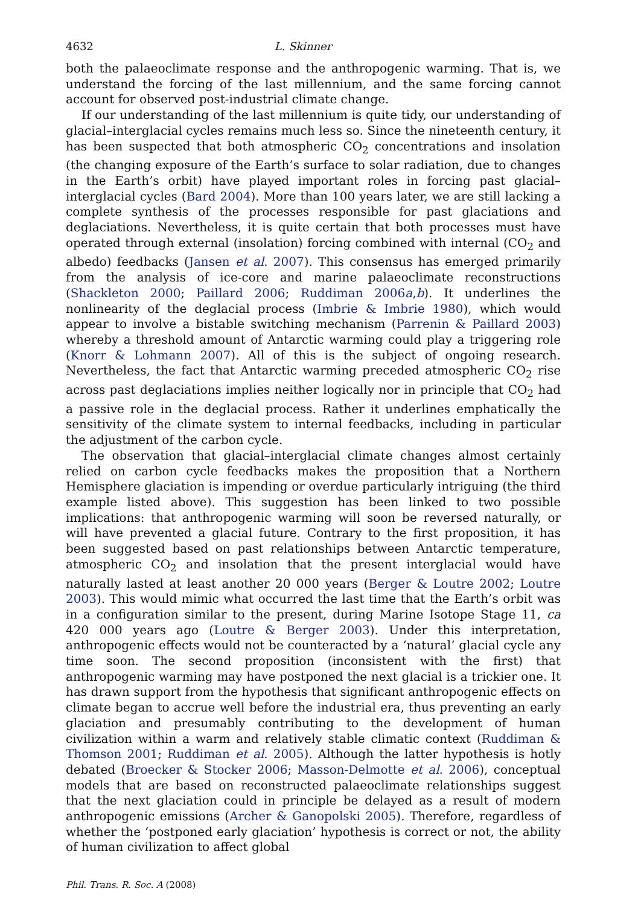4632 L. Skinner
both the palaeoclimate response and the anthropogenic warming. That is, we understand the forcing of the last millennium, and the same forcing cannot account for observed post-industrial climate change.
If our understanding of the last millennium is quite tidy, our understanding of glacial–interglacial cycles remains much less so. Since the nineteenth century, it has been suspected that both atmospheric CO<sub>2</sub> concentrations and insolation (the changing exposure of the Earth’s surface to solar radiation, due to changes in the Earth’s orbit) have played important roles in forcing past glacial–interglacial cycles (Bard 2004). More than 100 years later, we are still lacking a complete synthesis of the processes responsible for past glaciations and deglaciations. Nevertheless, it is quite certain that both processes must have operated through external (insolation) forcing combined with internal (CO<sub>2</sub> and albedo) feedbacks (Jansen et al. 2007). This consensus has emerged primarily from the analysis of ice-core and marine palaeoclimate reconstructions (Shackleton 2000; Paillard 2006; Ruddiman 2006a,b). It underlines the nonlinearity of the deglacial process (Imbrie & Imbrie 1980), which would appear to involve a bistable switching mechanism (Parrenin & Paillard 2003) whereby a threshold amount of Antarctic warming could play a triggering role (Knorr & Lohmann 2007). All of this is the subject of ongoing research. Nevertheless, the fact that Antarctic warming preceded atmospheric CO<sub>2</sub> rise across past deglaciations implies neither logically nor in principle that CO<sub>2</sub> had a passive role in the deglacial process. Rather it underlines emphatically the sensitivity of the climate system to internal feedbacks, including in particular the adjustment of the carbon cycle.
The observation that glacial–interglacial climate changes almost certainly relied on carbon cycle feedbacks makes the proposition that a Northern Hemisphere glaciation is impending or overdue particularly intriguing (the third example listed above). This suggestion has been linked to two possible implications: that anthropogenic warming will soon be reversed naturally, or will have prevented a glacial future. Contrary to the first proposition, it has been suggested based on past relationships between Antarctic temperature, atmospheric CO<sub>2</sub> and insolation that the present interglacial would have naturally lasted at least another 20 000 years (Berger & Loutre 2002; Loutre 2003). This would mimic what occurred the last time that the Earth’s orbit was in a configuration similar to the present, during Marine Isotope Stage 11, ca 420 000 years ago (Loutre & Berger 2003). Under this interpretation, anthropogenic effects would not be counteracted by a ‘natural’ glacial cycle any time soon. The second proposition (inconsistent with the first) that anthropogenic warming may have postponed the next glacial is a trickier one. It has drawn support from the hypothesis that significant anthropogenic effects on climate began to accrue well before the industrial era, thus preventing an early glaciation and presumably contributing to the development of human civilization within a warm and relatively stable climatic context (Ruddiman & Thomson 2001; Ruddiman et al. 2005). Although the latter hypothesis is hotly debated (Broecker & Stocker 2006; Masson-Delmotte et al. 2006), conceptual models that are based on reconstructed palaeoclimate relationships suggest that the next glaciation could in principle be delayed as a result of modern anthropogenic emissions (Archer & Ganopolski 2005). Therefore, regardless of whether the ‘postponed early glaciation’ hypothesis is correct or not, the ability of human civilization to affect global
Phil. Trans. R. Soc. A (2008)